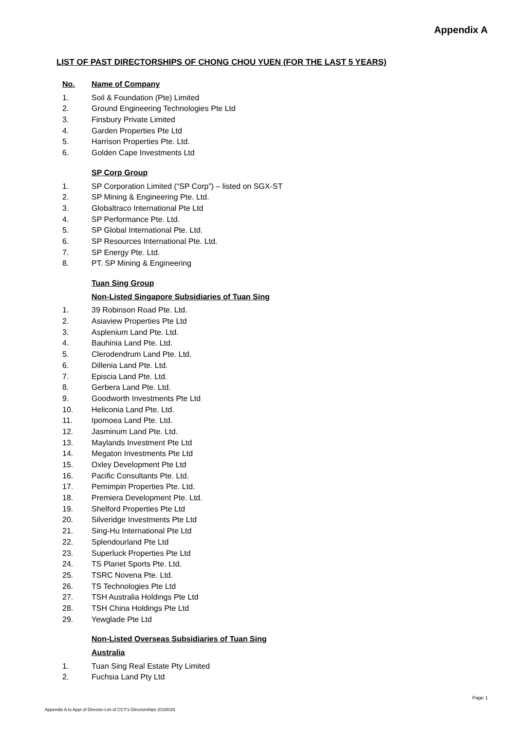Appendix A
LIST OF PAST DIRECTORSHIPS OF CHONG CHOU YUEN (FOR THE LAST 5 YEARS)
No. Name of Company
1. Soil & Foundation (Pte) Limited
2. Ground Engineering Technologies Pte Ltd
3. Finsbury Private Limited
4. Garden Properties Pte Ltd
5. Harrison Properties Pte. Ltd.
6. Golden Cape Investments Ltd
SP Corp Group
1. SP Corporation Limited (“SP Corp”) – listed on SGX-ST
2. SP Mining & Engineering Pte. Ltd.
3. Globaltraco International Pte Ltd
4. SP Performance Pte. Ltd.
5. SP Global International Pte. Ltd.
6. SP Resources International Pte. Ltd.
7. SP Energy Pte. Ltd.
8. PT. SP Mining & Engineering
Tuan Sing Group
Non-Listed Singapore Subsidiaries of Tuan Sing
1. 39 Robinson Road Pte. Ltd.
2. Asiaview Properties Pte Ltd
3. Asplenium Land Pte. Ltd.
4. Bauhinia Land Pte. Ltd.
5. Clerodendrum Land Pte. Ltd.
6. Dillenia Land Pte. Ltd.
7. Episcia Land Pte. Ltd.
8. Gerbera Land Pte. Ltd.
9. Goodworth Investments Pte Ltd
10. Heliconia Land Pte. Ltd.
11. Ipomoea Land Pte. Ltd.
12. Jasminum Land Pte. Ltd.
13. Maylands Investment Pte Ltd
14. Megaton Investments Pte Ltd
15. Oxley Development Pte Ltd
16. Pacific Consultants Pte. Ltd.
17. Pemimpin Properties Pte. Ltd.
18. Premiera Development Pte. Ltd.
19. Shelford Properties Pte Ltd
20. Silveridge Investments Pte Ltd
21. Sing-Hu International Pte Ltd
22. Splendourland Pte Ltd
23. Superluck Properties Pte Ltd
24. TS Planet Sports Pte. Ltd.
25. TSRC Novena Pte. Ltd.
26. TS Technologies Pte Ltd
27. TSH Australia Holdings Pte Ltd
28. TSH China Holdings Pte Ltd
29. Yewglade Pte Ltd
Non-Listed Overseas Subsidiaries of Tuan Sing
Australia
1. Tuan Sing Real Estate Pty Limited
2. Fuchsia Land Pty Ltd
Page 1
Appendix A to Appt of Director-List of CCY's Directorships (010818)